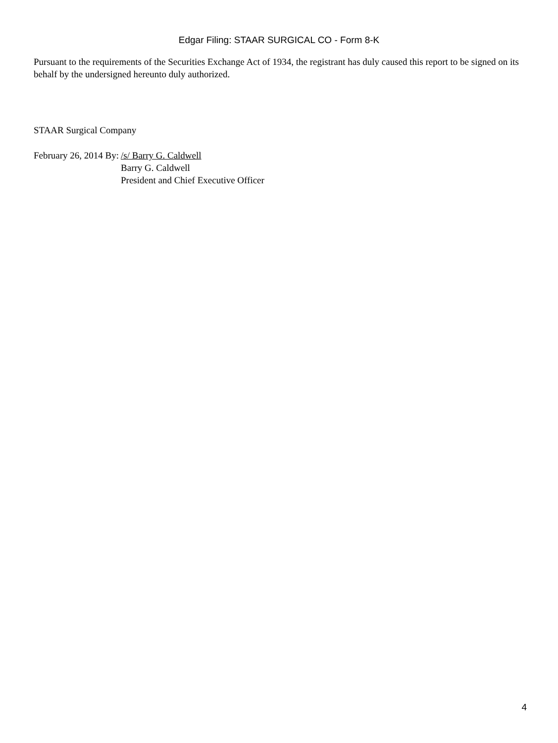Edgar Filing: STAAR SURGICAL CO - Form 8-K
Pursuant to the requirements of the Securities Exchange Act of 1934, the registrant has duly caused this report to be signed on its behalf by the undersigned hereunto duly authorized.
STAAR Surgical Company
February 26, 2014 By: /s/ Barry G. Caldwell
Barry G. Caldwell
President and Chief Executive Officer
4